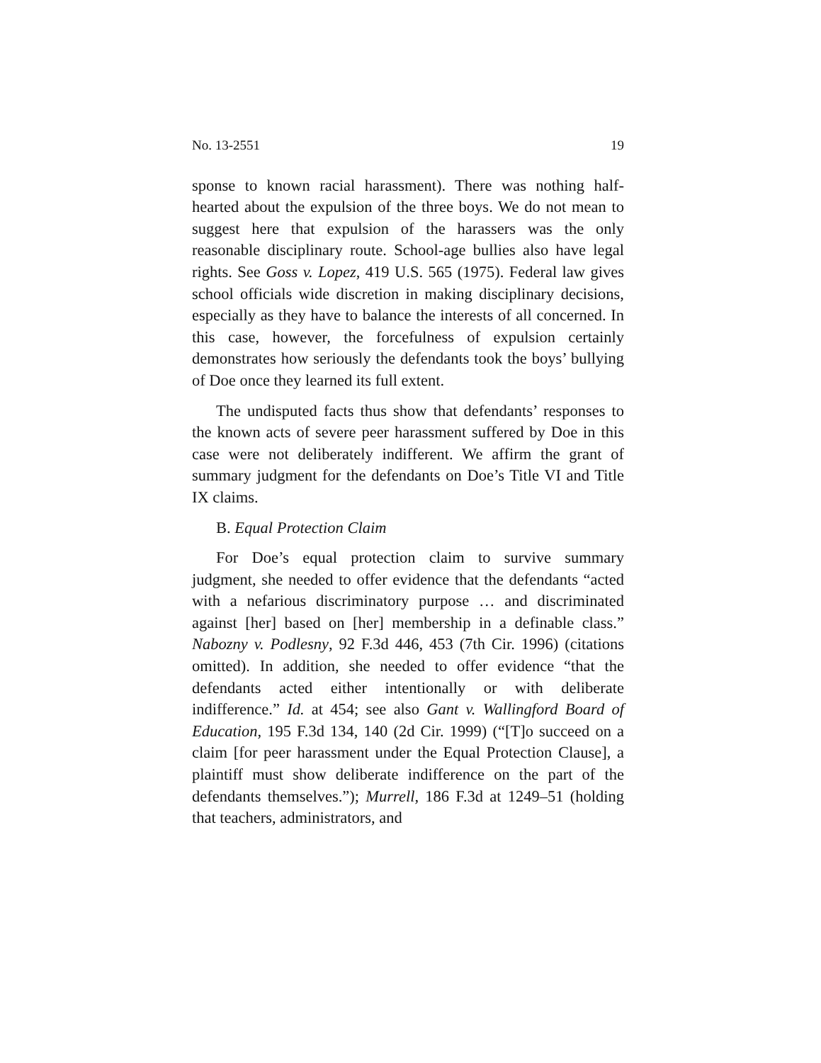No. 13-2551 19
sponse to known racial harassment). There was nothing half-hearted about the expulsion of the three boys. We do not mean to suggest here that expulsion of the harassers was the only reasonable disciplinary route. School-age bullies also have legal rights. See Goss v. Lopez, 419 U.S. 565 (1975). Federal law gives school officials wide discretion in making disciplinary decisions, especially as they have to balance the interests of all concerned. In this case, however, the forcefulness of expulsion certainly demonstrates how seriously the defendants took the boys’ bullying of Doe once they learned its full extent.
The undisputed facts thus show that defendants’ responses to the known acts of severe peer harassment suffered by Doe in this case were not deliberately indifferent. We affirm the grant of summary judgment for the defendants on Doe’s Title VI and Title IX claims.
B. Equal Protection Claim
For Doe’s equal protection claim to survive summary judgment, she needed to offer evidence that the defendants “acted with a nefarious discriminatory purpose … and discriminated against [her] based on [her] membership in a definable class.” Nabozny v. Podlesny, 92 F.3d 446, 453 (7th Cir. 1996) (citations omitted). In addition, she needed to offer evidence “that the defendants acted either intentionally or with deliberate indifference.” Id. at 454; see also Gant v. Wallingford Board of Education, 195 F.3d 134, 140 (2d Cir. 1999) (“[T]o succeed on a claim [for peer harassment under the Equal Protection Clause], a plaintiff must show deliberate indifference on the part of the defendants themselves.”); Murrell, 186 F.3d at 1249–51 (holding that teachers, administrators, and